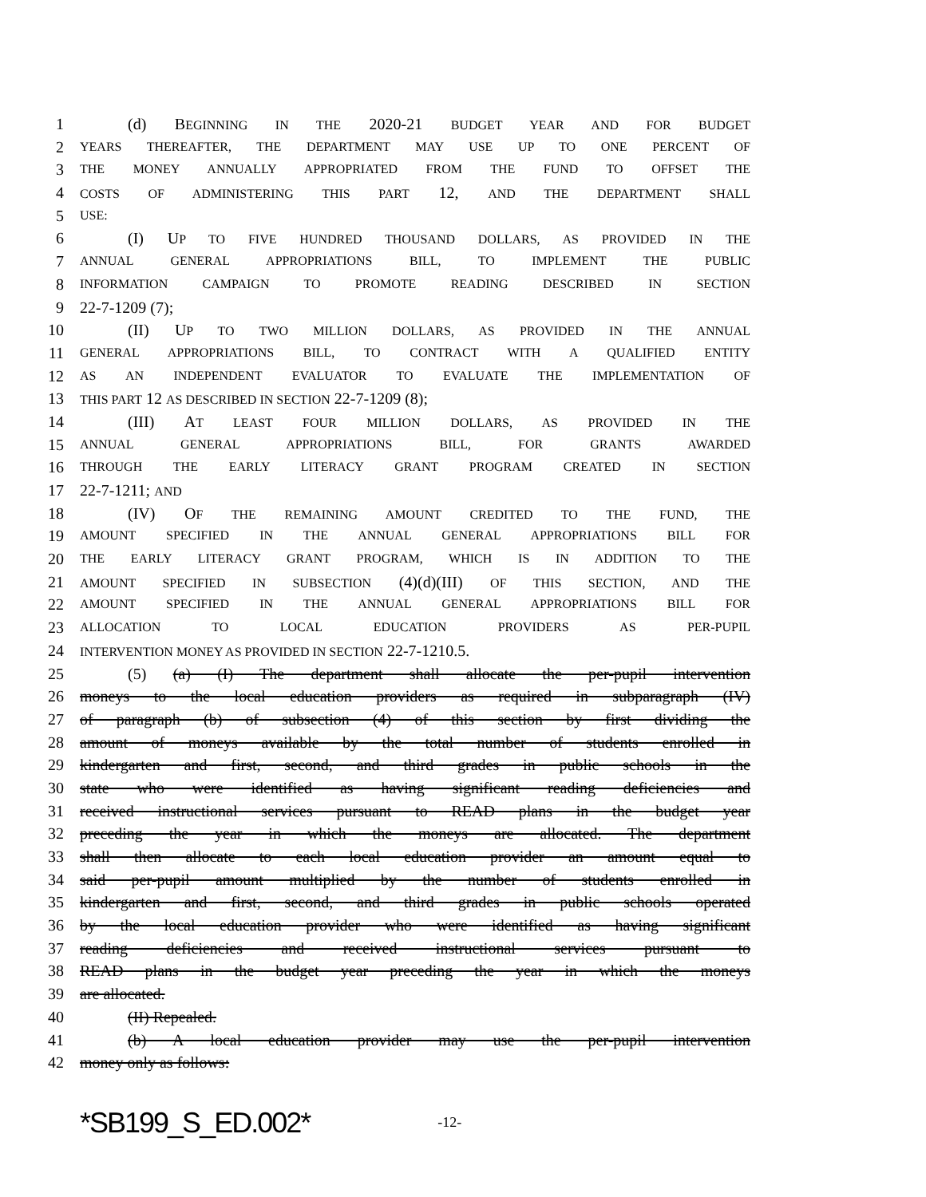1 (d) BEGINNING IN THE 2020-21 BUDGET YEAR AND FOR BUDGET
2 YEARS THEREAFTER, THE DEPARTMENT MAY USE UP TO ONE PERCENT OF
3 THE MONEY ANNUALLY APPROPRIATED FROM THE FUND TO OFFSET THE
4 COSTS OF ADMINISTERING THIS PART 12, AND THE DEPARTMENT SHALL
5 USE:
6 (I) UP TO FIVE HUNDRED THOUSAND DOLLARS, AS PROVIDED IN THE
7 ANNUAL GENERAL APPROPRIATIONS BILL, TO IMPLEMENT THE PUBLIC
8 INFORMATION CAMPAIGN TO PROMOTE READING DESCRIBED IN SECTION
9 22-7-1209 (7);
10 (II) UP TO TWO MILLION DOLLARS, AS PROVIDED IN THE ANNUAL
11 GENERAL APPROPRIATIONS BILL, TO CONTRACT WITH A QUALIFIED ENTITY
12 AS AN INDEPENDENT EVALUATOR TO EVALUATE THE IMPLEMENTATION OF
13 THIS PART 12 AS DESCRIBED IN SECTION 22-7-1209 (8);
14 (III) AT LEAST FOUR MILLION DOLLARS, AS PROVIDED IN THE
15 ANNUAL GENERAL APPROPRIATIONS BILL, FOR GRANTS AWARDED
16 THROUGH THE EARLY LITERACY GRANT PROGRAM CREATED IN SECTION
17 22-7-1211; AND
18 (IV) OF THE REMAINING AMOUNT CREDITED TO THE FUND, THE
19 AMOUNT SPECIFIED IN THE ANNUAL GENERAL APPROPRIATIONS BILL FOR
20 THE EARLY LITERACY GRANT PROGRAM, WHICH IS IN ADDITION TO THE
21 AMOUNT SPECIFIED IN SUBSECTION (4)(d)(III) OF THIS SECTION, AND THE
22 AMOUNT SPECIFIED IN THE ANNUAL GENERAL APPROPRIATIONS BILL FOR
23 ALLOCATION TO LOCAL EDUCATION PROVIDERS AS PER-PUPIL
24 INTERVENTION MONEY AS PROVIDED IN SECTION 22-7-1210.5.
25 (5) (a) (I) The department shall allocate the per-pupil intervention
26 moneys to the local education providers as required in subparagraph (IV)
27 of paragraph (b) of subsection (4) of this section by first dividing the
28 amount of moneys available by the total number of students enrolled in
29 kindergarten and first, second, and third grades in public schools in the
30 state who were identified as having significant reading deficiencies and
31 received instructional services pursuant to READ plans in the budget year
32 preceding the year in which the moneys are allocated. The department
33 shall then allocate to each local education provider an amount equal to
34 said per-pupil amount multiplied by the number of students enrolled in
35 kindergarten and first, second, and third grades in public schools operated
36 by the local education provider who were identified as having significant
37 reading deficiencies and received instructional services pursuant to
38 READ plans in the budget year preceding the year in which the moneys
39 are allocated.
40 (II) Repealed.
41 (b) A local education provider may use the per-pupil intervention
42 money only as follows:
*SB199_S_ED.002* -12-